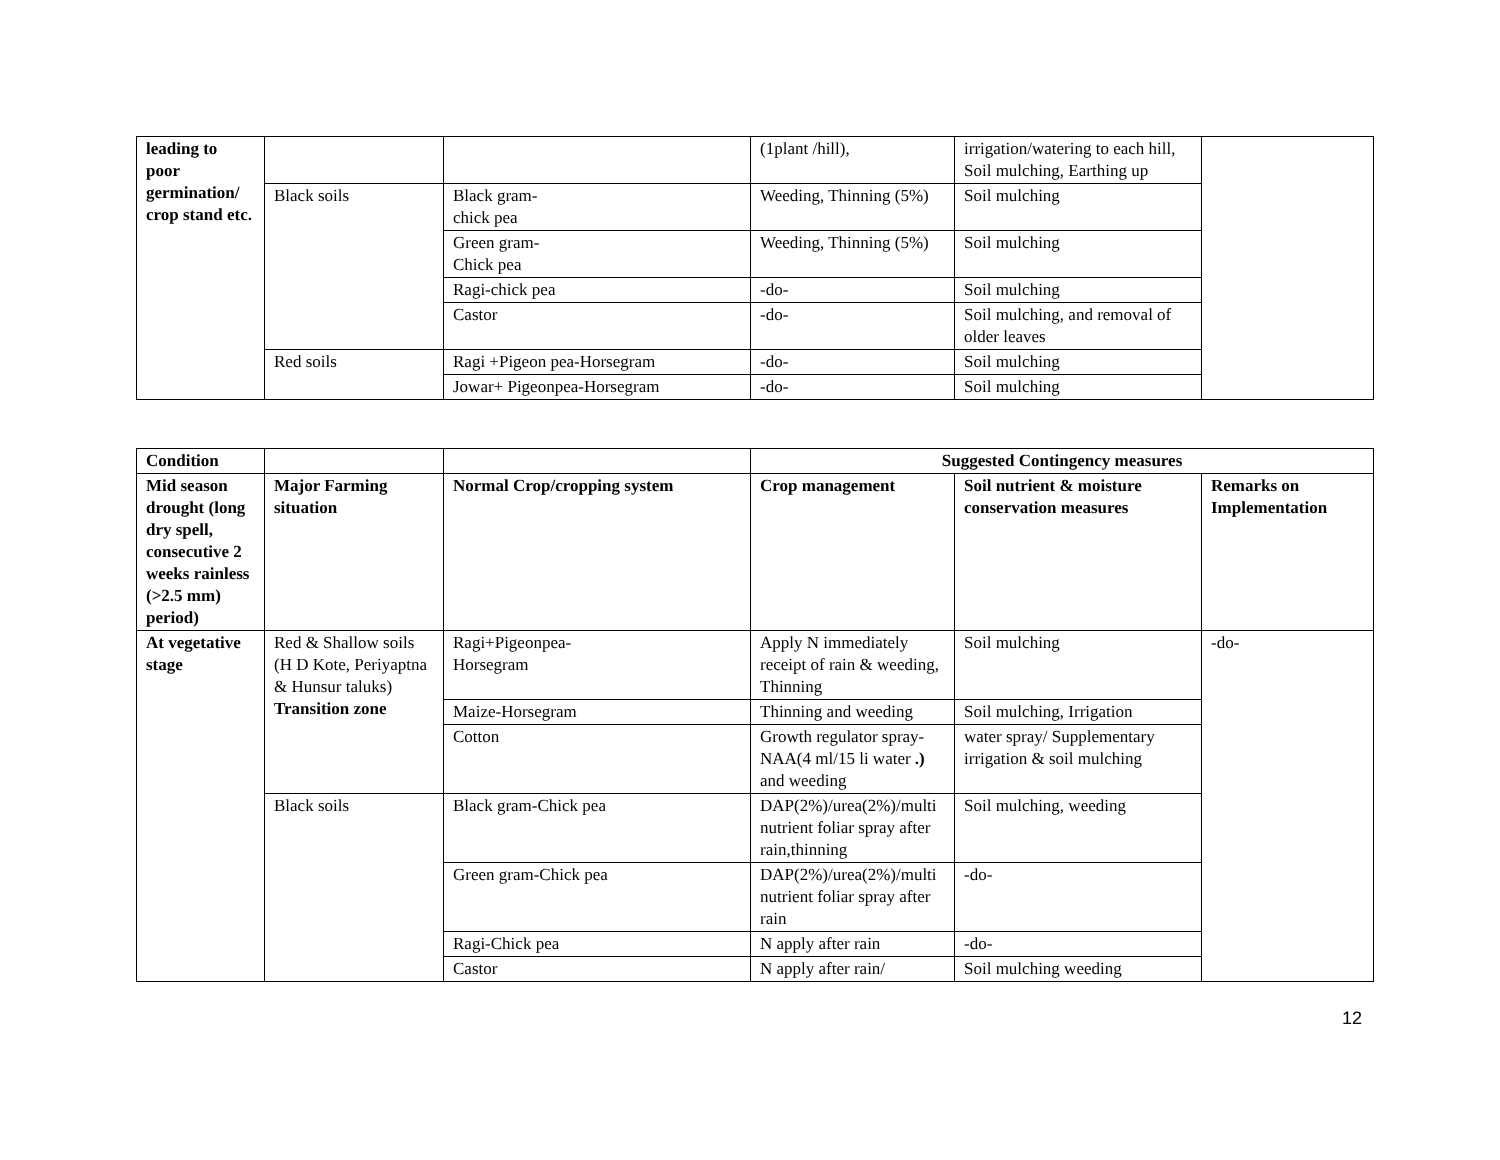| leading to poor germination/ crop stand etc. | | | (1plant /hill), | irrigation/watering to each hill, Soil mulching, Earthing up | |
| | Black soils | Black gram- chick pea | Weeding, Thinning (5%) | Soil mulching | |
| | | Green gram- Chick pea | Weeding, Thinning (5%) | Soil mulching | |
| | | Ragi-chick pea | -do- | Soil mulching | |
| | | Castor | -do- | Soil mulching, and removal of older leaves | |
| | Red soils | Ragi +Pigeon pea-Horsegram | -do- | Soil mulching | |
| | | Jowar+ Pigeonpea-Horsegram | -do- | Soil mulching | |
| Condition | | | Suggested Contingency measures | | |
| --- | --- | --- | --- | --- | --- |
| Mid season drought (long dry spell, consecutive 2 weeks rainless (>2.5 mm) period) | Major Farming situation | Normal Crop/cropping system | Crop management | Soil nutrient & moisture conservation measures | Remarks on Implementation |
| At vegetative stage | Red & Shallow soils (H D Kote, Periyaptna & Hunsur taluks) Transition zone | Ragi+Pigeonpea- Horsegram | Apply N immediately receipt of rain & weeding, Thinning | Soil mulching | -do- |
| | | Maize-Horsegram | Thinning and weeding | Soil mulching, Irrigation | |
| | | Cotton | Growth regulator spray-NAA(4 ml/15 li water .) and weeding | water spray/ Supplementary irrigation & soil mulching | |
| | Black soils | Black gram-Chick pea | DAP(2%)/urea(2%)/multi nutrient foliar spray after rain,thinning | Soil mulching, weeding | |
| | | Green gram-Chick pea | DAP(2%)/urea(2%)/multi nutrient foliar spray after rain | -do- | |
| | | Ragi-Chick pea | N apply after rain | -do- | |
| | | Castor | N apply after rain/ | Soil mulching weeding | |
12